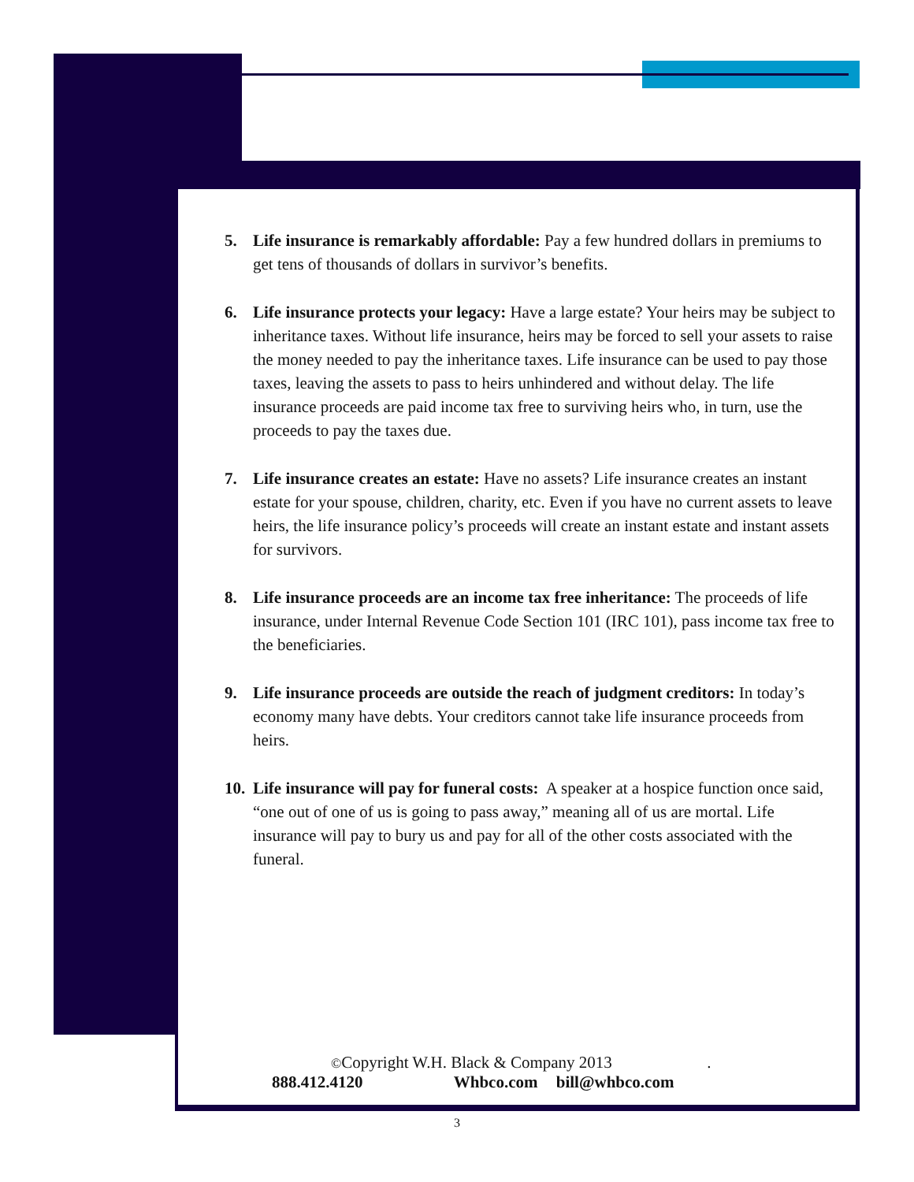5. Life insurance is remarkably affordable: Pay a few hundred dollars in premiums to get tens of thousands of dollars in survivor’s benefits.
6. Life insurance protects your legacy: Have a large estate? Your heirs may be subject to inheritance taxes. Without life insurance, heirs may be forced to sell your assets to raise the money needed to pay the inheritance taxes. Life insurance can be used to pay those taxes, leaving the assets to pass to heirs unhindered and without delay. The life insurance proceeds are paid income tax free to surviving heirs who, in turn, use the proceeds to pay the taxes due.
7. Life insurance creates an estate: Have no assets? Life insurance creates an instant estate for your spouse, children, charity, etc. Even if you have no current assets to leave heirs, the life insurance policy’s proceeds will create an instant estate and instant assets for survivors.
8. Life insurance proceeds are an income tax free inheritance: The proceeds of life insurance, under Internal Revenue Code Section 101 (IRC 101), pass income tax free to the beneficiaries.
9. Life insurance proceeds are outside the reach of judgment creditors: In today’s economy many have debts. Your creditors cannot take life insurance proceeds from heirs.
10. Life insurance will pay for funeral costs: A speaker at a hospice function once said, “one out of one of us is going to pass away,” meaning all of us are mortal. Life insurance will pay to bury us and pay for all of the other costs associated with the funeral.
©Copyright W.H. Black & Company 2013 .
888.412.4120 Whbco.com bill@whbco.com
3